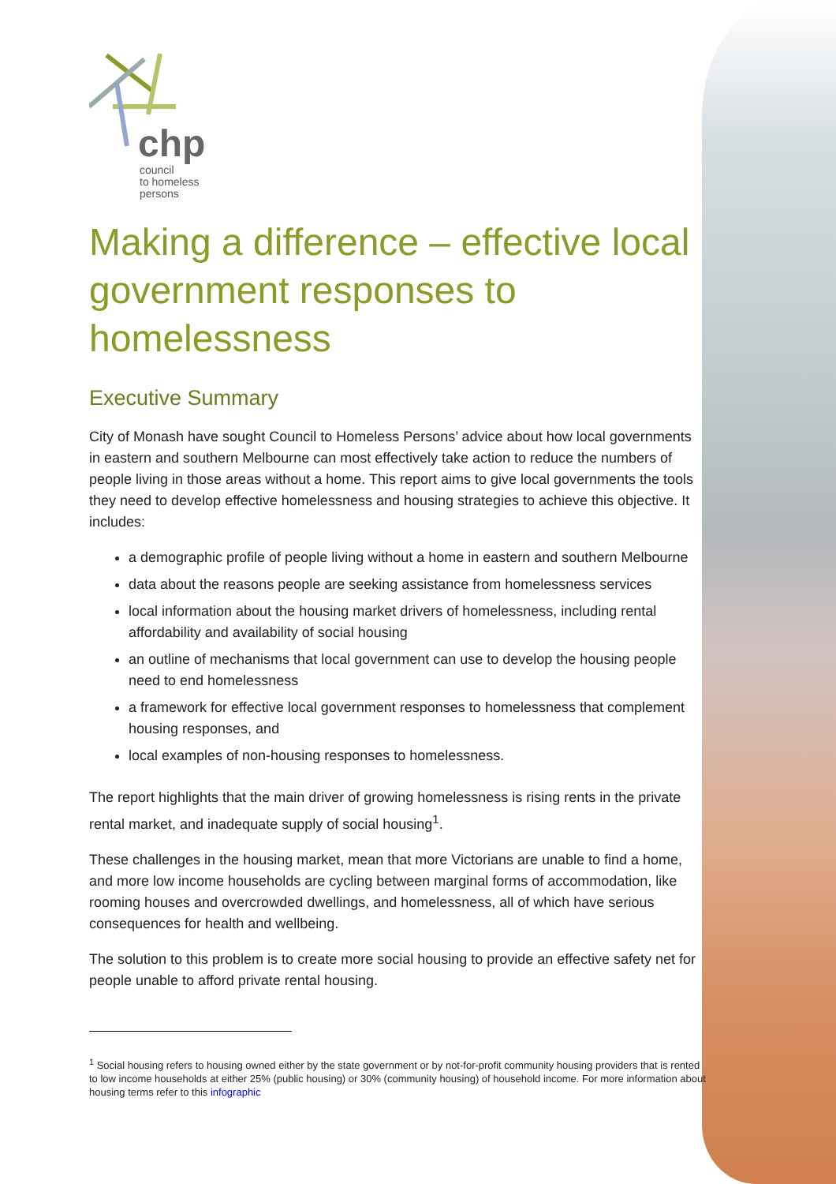chp
council
to homeless
persons
Making a difference – effective local government responses to homelessness
Executive Summary
City of Monash have sought Council to Homeless Persons’ advice about how local governments in eastern and southern Melbourne can most effectively take action to reduce the numbers of people living in those areas without a home. This report aims to give local governments the tools they need to develop effective homelessness and housing strategies to achieve this objective. It includes:
a demographic profile of people living without a home in eastern and southern Melbourne
data about the reasons people are seeking assistance from homelessness services
local information about the housing market drivers of homelessness, including rental affordability and availability of social housing
an outline of mechanisms that local government can use to develop the housing people need to end homelessness
a framework for effective local government responses to homelessness that complement housing responses, and
local examples of non-housing responses to homelessness.
The report highlights that the main driver of growing homelessness is rising rents in the private rental market, and inadequate supply of social housing<sup>1</sup>.
These challenges in the housing market, mean that more Victorians are unable to find a home, and more low income households are cycling between marginal forms of accommodation, like rooming houses and overcrowded dwellings, and homelessness, all of which have serious consequences for health and wellbeing.
The solution to this problem is to create more social housing to provide an effective safety net for people unable to afford private rental housing.
<sup>1</sup> Social housing refers to housing owned either by the state government or by not-for-profit community housing providers that is rented to low income households at either 25% (public housing) or 30% (community housing) of household income. For more information about housing terms refer to this infographic